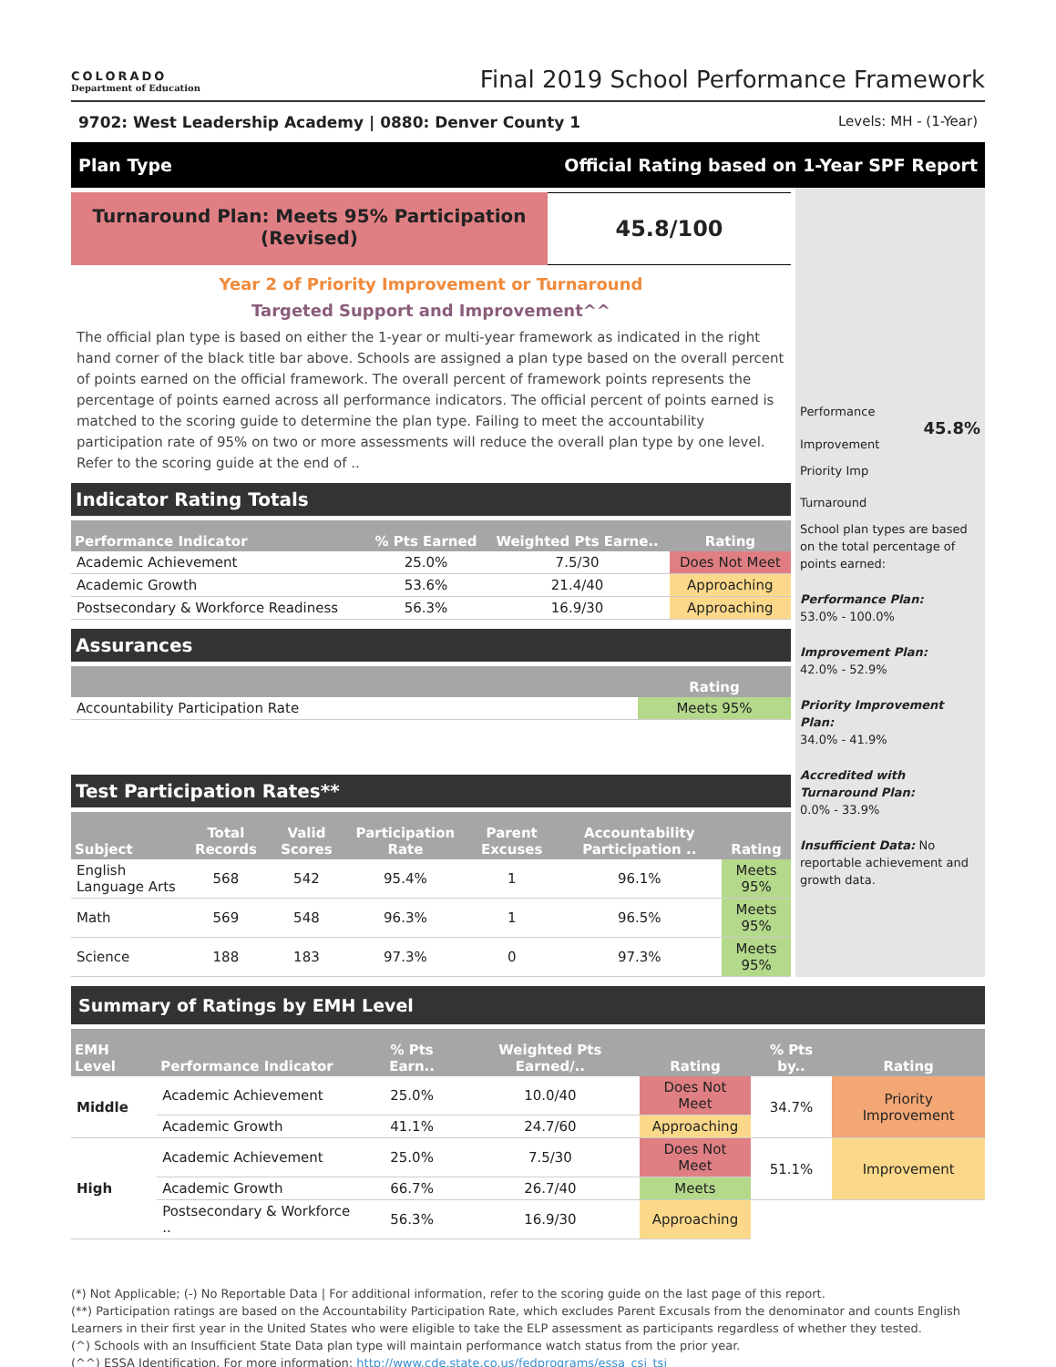COLORADO
Department of Education
Final 2019 School Performance Framework
9702: West Leadership Academy | 0880: Denver County 1 Levels: MH - (1-Year)
Plan Type Official Rating based on 1-Year SPF Report
Turnaround Plan: Meets 95% Participation
(Revised)
45.8/100
Year 2 of Priority Improvement or Turnaround
Targeted Support and Improvement^^
The official plan type is based on either the 1-year or multi-year framework as indicated in the right hand corner of the black title bar above. Schools are assigned a plan type based on the overall percent of points earned on the official framework. The overall percent of framework points represents the percentage of points earned across all performance indicators. The official percent of points earned is matched to the scoring guide to determine the plan type. Failing to meet the accountability participation rate of 95% on two or more assessments will reduce the overall plan type by one level. Refer to the scoring guide at the end of ..
Indicator Rating Totals
| Performance Indicator | % Pts Earned | Weighted Pts Earne.. | Rating |
| --- | --- | --- | --- |
| Academic Achievement | 25.0% | 7.5/30 | Does Not Meet |
| Academic Growth | 53.6% | 21.4/40 | Approaching |
| Postsecondary & Workforce Readiness | 56.3% | 16.9/30 | Approaching |
Assurances
| | Rating |
| --- | --- |
| Accountability Participation Rate | Meets 95% |
Test Participation Rates**
| Subject | Total Records | Valid Scores | Participation Rate | Parent Excuses | Accountability Participation .. | Rating |
| --- | --- | --- | --- | --- | --- | --- |
| English Language Arts | 568 | 542 | 95.4% | 1 | 96.1% | Meets 95% |
| Math | 569 | 548 | 96.3% | 1 | 96.5% | Meets 95% |
| Science | 188 | 183 | 97.3% | 0 | 97.3% | Meets 95% |
Performance
45.8%
Improvement
Priority Imp
Turnaround
School plan types are based on the total percentage of points earned:
Performance Plan:
53.0% - 100.0%
Improvement Plan:
42.0% - 52.9%
Priority Improvement Plan:
34.0% - 41.9%
Accredited with Turnaround Plan:
0.0% - 33.9%
Insufficient Data: No reportable achievement and growth data.
Summary of Ratings by EMH Level
| EMH Level | Performance Indicator | % Pts Earn.. | Weighted Pts Earned/.. | Rating | % Pts by.. | Rating |
| --- | --- | --- | --- | --- | --- | --- |
| Middle | Academic Achievement | 25.0% | 10.0/40 | Does Not Meet | 34.7% | Priority Improvement |
| | Academic Growth | 41.1% | 24.7/60 | Approaching | | |
| High | Academic Achievement | 25.0% | 7.5/30 | Does Not Meet | 51.1% | Improvement |
| | Academic Growth | 66.7% | 26.7/40 | Meets | | |
| | Postsecondary & Workforce .. | 56.3% | 16.9/30 | Approaching | | |
(*) Not Applicable; (-) No Reportable Data | For additional information, refer to the scoring guide on the last page of this report.
(**) Participation ratings are based on the Accountability Participation Rate, which excludes Parent Excusals from the denominator and counts English Learners in their first year in the United States who were eligible to take the ELP assessment as participants regardless of whether they tested.
(^) Schools with an Insufficient State Data plan type will maintain performance watch status from the prior year.
(^^) ESSA Identification. For more information: http://www.cde.state.co.us/fedprograms/essa_csi_tsi